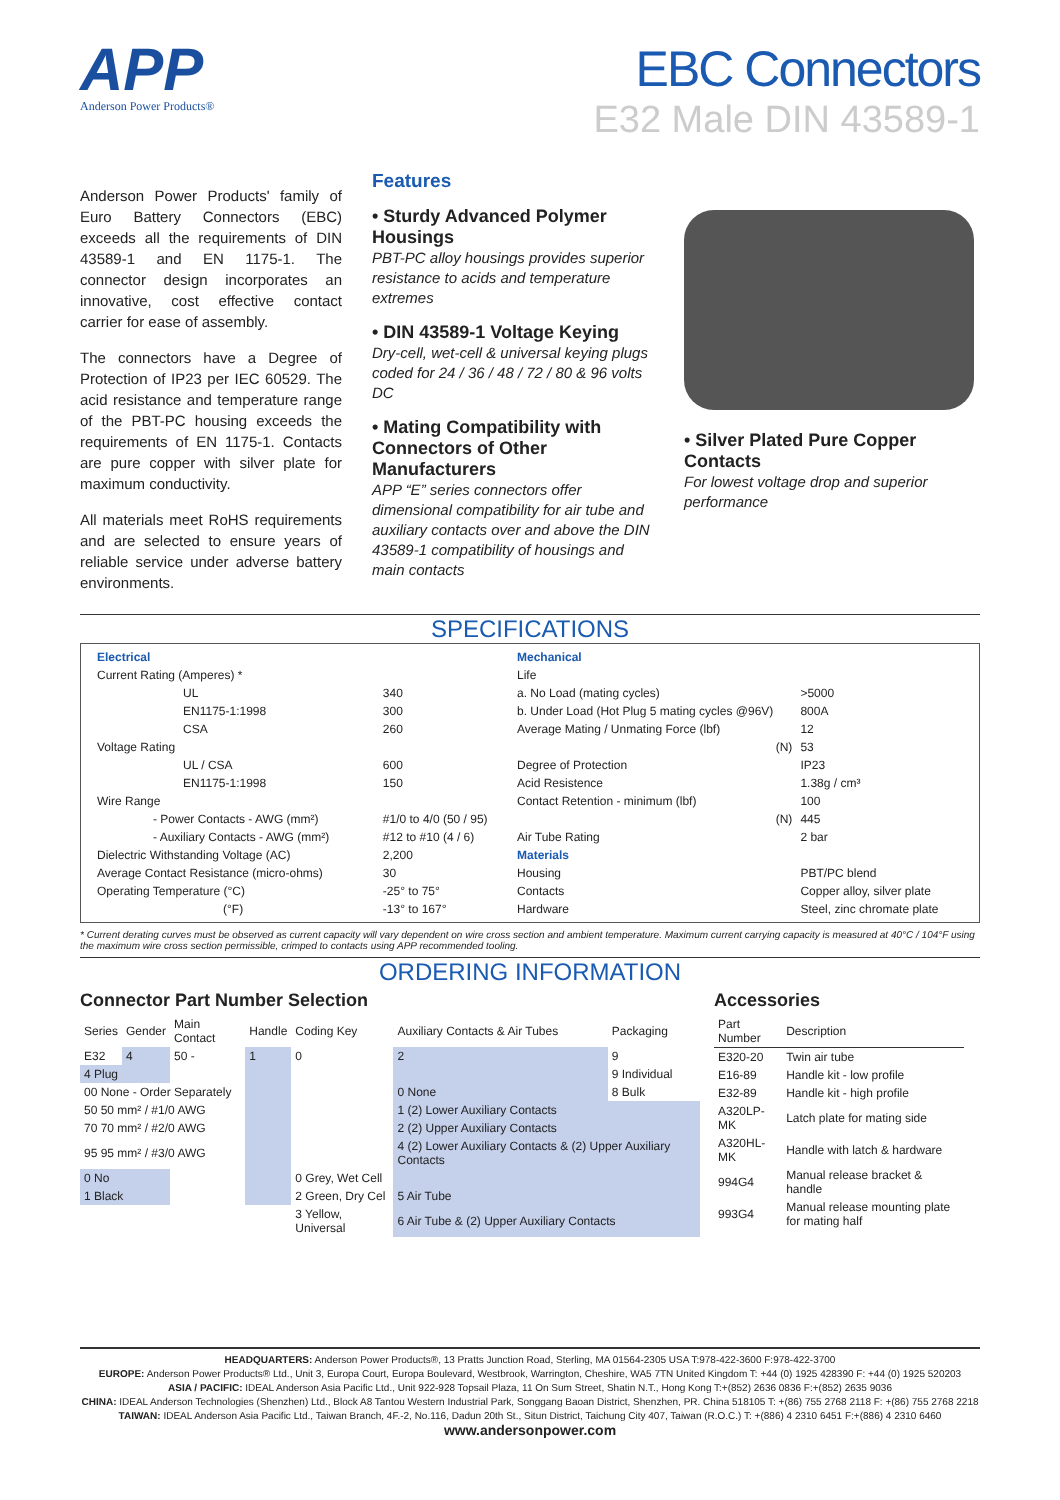APP
Anderson Power Products®
EBC Connectors
E32 Male DIN 43589-1
Anderson Power Products' family of Euro Battery Connectors (EBC) exceeds all the requirements of DIN 43589-1 and EN 1175-1. The connector design incorporates an innovative, cost effective contact carrier for ease of assembly.
The connectors have a Degree of Protection of IP23 per IEC 60529. The acid resistance and temperature range of the PBT-PC housing exceeds the requirements of EN 1175-1. Contacts are pure copper with silver plate for maximum conductivity.
All materials meet RoHS requirements and are selected to ensure years of reliable service under adverse battery environments.
Features
• Sturdy Advanced Polymer Housings
PBT-PC alloy housings provides superior resistance to acids and temperature extremes
• DIN 43589-1 Voltage Keying
Dry-cell, wet-cell & universal keying plugs coded for 24 / 36 / 48 / 72 / 80 & 96 volts DC
• Mating Compatibility with Connectors of Other Manufacturers
APP “E” series connectors offer dimensional compatibility for air tube and auxiliary contacts over and above the DIN 43589-1 compatibility of housings and main contacts
• Silver Plated Pure Copper Contacts
For lowest voltage drop and superior performance
SPECIFICATIONS
| Electrical | |
| Current Rating (Amperes) * | |
| UL | 340 |
| EN1175-1:1998 | 300 |
| CSA | 260 |
| Voltage Rating | |
| UL / CSA | 600 |
| EN1175-1:1998 | 150 |
| Wire Range | |
| - Power Contacts - AWG (mm²) | #1/0 to 4/0 (50 / 95) |
| - Auxiliary Contacts - AWG (mm²) | #12 to #10 (4 / 6) |
| Dielectric Withstanding Voltage (AC) | 2,200 |
| Average Contact Resistance (micro-ohms) | 30 |
| Operating Temperature (°C) | -25° to 75° |
| (°F) | -13° to 167° |
| Mechanical | |
| Life | |
| a. No Load (mating cycles) | >5000 |
| b. Under Load (Hot Plug 5 mating cycles @96V) | 800A |
| Average Mating / Unmating Force (lbf) | 12 |
| (N) | 53 |
| Degree of Protection | IP23 |
| Acid Resistence | 1.38g / cm³ |
| Contact Retention - minimum (lbf) | 100 |
| (N) | 445 |
| Air Tube Rating | 2 bar |
| Materials | |
| Housing | PBT/PC blend |
| Contacts | Copper alloy, silver plate |
| Hardware | Steel, zinc chromate plate |
* Current derating curves must be observed as current capacity will vary dependent on wire cross section and ambient temperature. Maximum current carrying capacity is measured at 40°C / 104°F using the maximum wire cross section permissible, crimped to contacts using APP recommended tooling.
ORDERING INFORMATION
Connector Part Number Selection
| Series | Gender | Main Contact | Handle | Coding Key | Auxiliary Contacts & Air Tubes | Packaging |
| --- | --- | --- | --- | --- | --- | --- |
| E32 | 4 | 50 - | 1 | 0 | 2 | 9 |
| 4 Plug | | | | | | 9 Individual |
| 00 None - Order Separately | | | | | 0 None | 8 Bulk |
| 50 50 mm² / #1/0 AWG | | | | | 1 (2) Lower Auxiliary Contacts | |
| 70 70 mm² / #2/0 AWG | | | | | 2 (2) Upper Auxiliary Contacts | |
| 95 95 mm² / #3/0 AWG | | | | | 4 (2) Lower Auxiliary Contacts & (2) Upper Auxiliary Contacts | |
| 0 No | | | | 0 Grey, Wet Cell | | |
| 1 Black | | | | 2 Green, Dry Cel | 5 Air Tube | |
| | | | | 3 Yellow, Universal | 6 Air Tube & (2) Upper Auxiliary Contacts | |
Accessories
| Part Number | Description |
| --- | --- |
| E320-20 | Twin air tube |
| E16-89 | Handle kit - low profile |
| E32-89 | Handle kit - high profile |
| A320LP-MK | Latch plate for mating side |
| A320HL-MK | Handle with latch & hardware |
| 994G4 | Manual release bracket & handle |
| 993G4 | Manual release mounting plate for mating half |
HEADQUARTERS: Anderson Power Products®, 13 Pratts Junction Road, Sterling, MA 01564-2305 USA T:978-422-3600 F:978-422-3700
EUROPE: Anderson Power Products® Ltd., Unit 3, Europa Court, Europa Boulevard, Westbrook, Warrington, Cheshire, WA5 7TN United Kingdom T: +44 (0) 1925 428390 F: +44 (0) 1925 520203
ASIA / PACIFIC: IDEAL Anderson Asia Pacific Ltd., Unit 922-928 Topsail Plaza, 11 On Sum Street, Shatin N.T., Hong Kong T:+(852) 2636 0836 F:+(852) 2635 9036
CHINA: IDEAL Anderson Technologies (Shenzhen) Ltd., Block A8 Tantou Western Industrial Park, Songgang Baoan District, Shenzhen, PR. China 518105 T: +(86) 755 2768 2118 F: +(86) 755 2768 2218
TAIWAN: IDEAL Anderson Asia Pacific Ltd., Taiwan Branch, 4F.-2, No.116, Dadun 20th St., Situn District, Taichung City 407, Taiwan (R.O.C.) T: +(886) 4 2310 6451 F:+(886) 4 2310 6460
www.andersonpower.com